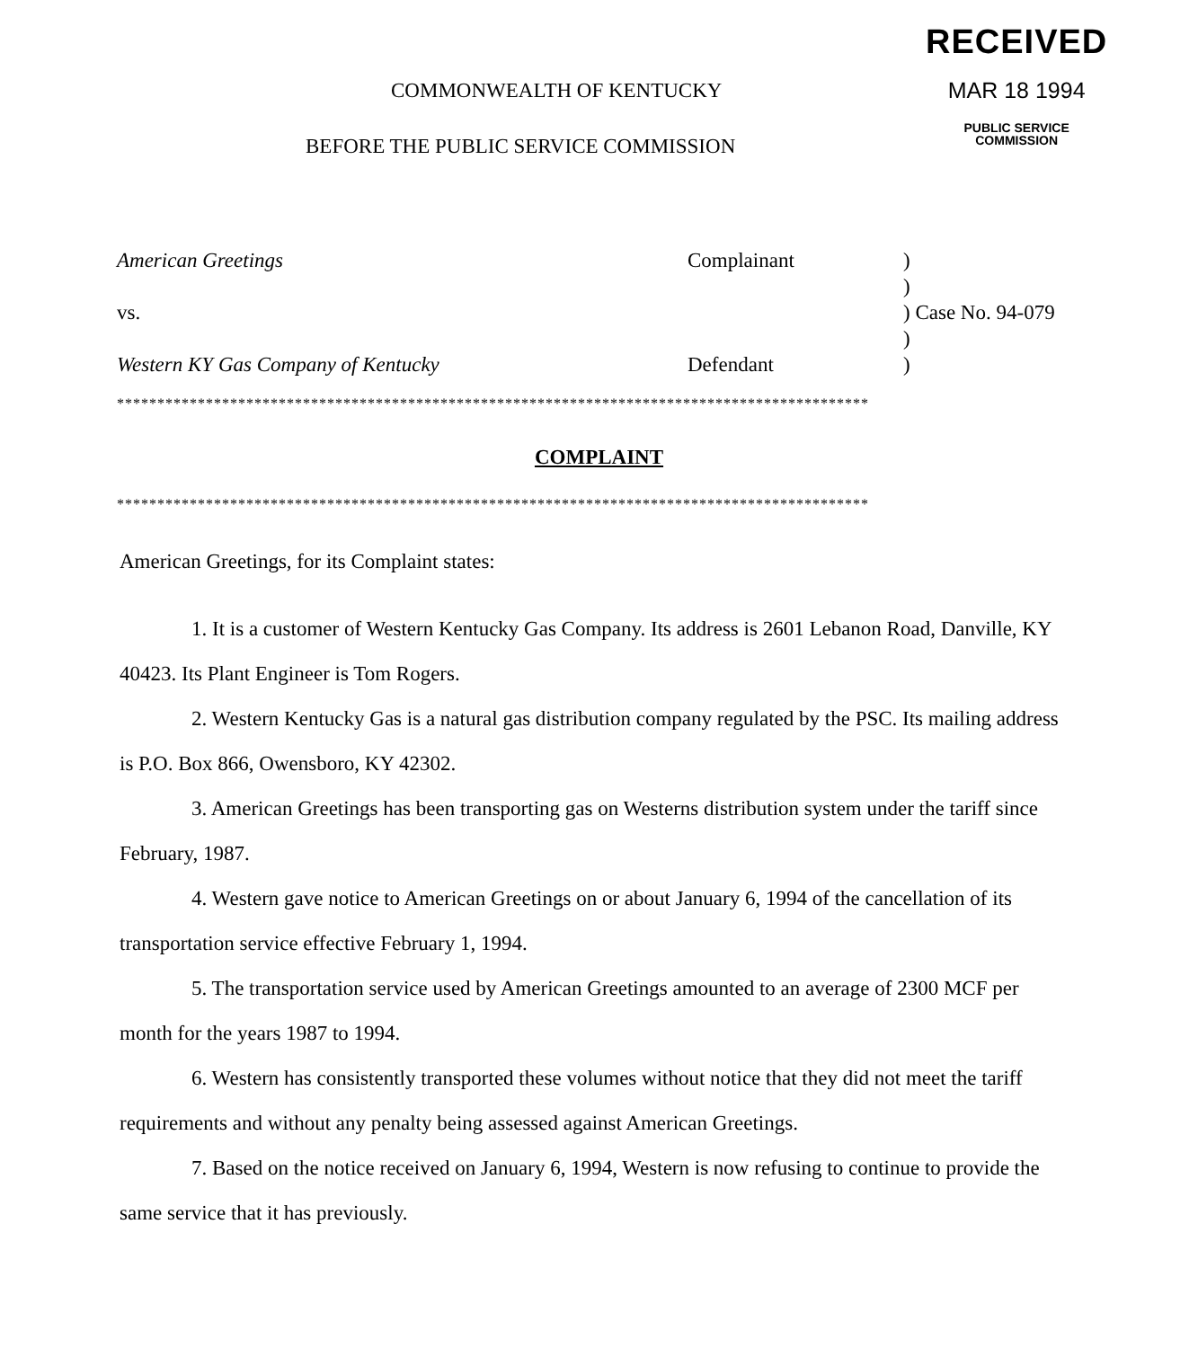COMMONWEALTH OF KENTUCKY
BEFORE THE PUBLIC SERVICE COMMISSION
RECEIVED
MAR 18 1994
PUBLIC SERVICE
COMMISSION
American Greetings Complainant )
)
vs. ) Case No. 94-079
)
Western KY Gas Company of Kentucky Defendant )
*********************************************************************************************
COMPLAINT
*********************************************************************************************
American Greetings, for its Complaint states:
1. It is a customer of Western Kentucky Gas Company. Its address is 2601 Lebanon Road, Danville, KY 40423. Its Plant Engineer is Tom Rogers.
2. Western Kentucky Gas is a natural gas distribution company regulated by the PSC. Its mailing address is P.O. Box 866, Owensboro, KY 42302.
3. American Greetings has been transporting gas on Westerns distribution system under the tariff since February, 1987.
4. Western gave notice to American Greetings on or about January 6, 1994 of the cancellation of its transportation service effective February 1, 1994.
5. The transportation service used by American Greetings amounted to an average of 2300 MCF per month for the years 1987 to 1994.
6. Western has consistently transported these volumes without notice that they did not meet the tariff requirements and without any penalty being assessed against American Greetings.
7. Based on the notice received on January 6, 1994, Western is now refusing to continue to provide the same service that it has previously.